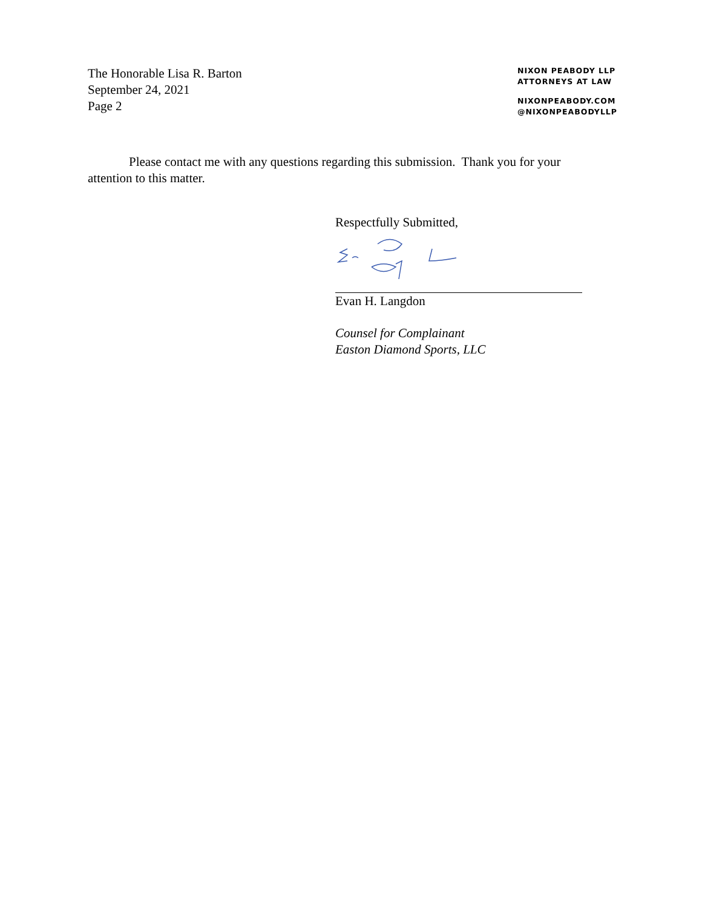The Honorable Lisa R. Barton
September 24, 2021
Page 2
NIXON PEABODY LLP
ATTORNEYS AT LAW
NIXONPEABODY.COM
@NIXONPEABODYLLP
Please contact me with any questions regarding this submission. Thank you for your attention to this matter.
Respectfully Submitted,
Evan H. Langdon
Counsel for Complainant
Easton Diamond Sports, LLC